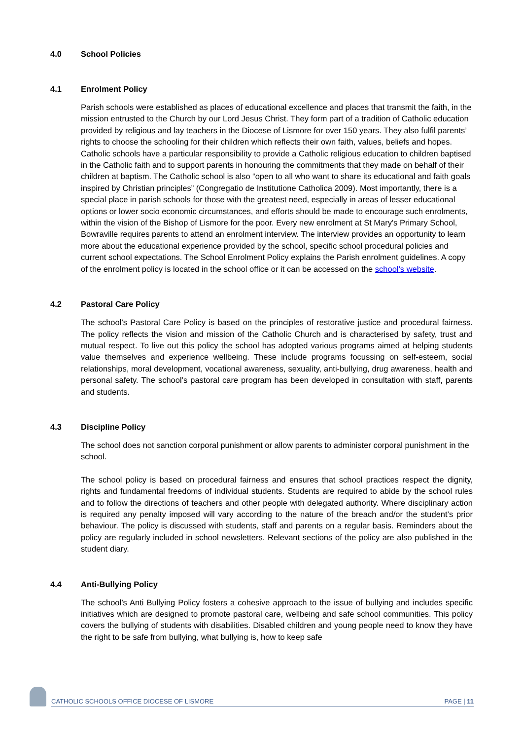4.0 School Policies
4.1 Enrolment Policy
Parish schools were established as places of educational excellence and places that transmit the faith, in the mission entrusted to the Church by our Lord Jesus Christ. They form part of a tradition of Catholic education provided by religious and lay teachers in the Diocese of Lismore for over 150 years. They also fulfil parents’ rights to choose the schooling for their children which reflects their own faith, values, beliefs and hopes. Catholic schools have a particular responsibility to provide a Catholic religious education to children baptised in the Catholic faith and to support parents in honouring the commitments that they made on behalf of their children at baptism. The Catholic school is also “open to all who want to share its educational and faith goals inspired by Christian principles” (Congregatio de Institutione Catholica 2009). Most importantly, there is a special place in parish schools for those with the greatest need, especially in areas of lesser educational options or lower socio economic circumstances, and efforts should be made to encourage such enrolments, within the vision of the Bishop of Lismore for the poor. Every new enrolment at St Mary's Primary School, Bowraville requires parents to attend an enrolment interview. The interview provides an opportunity to learn more about the educational experience provided by the school, specific school procedural policies and current school expectations. The School Enrolment Policy explains the Parish enrolment guidelines. A copy of the enrolment policy is located in the school office or it can be accessed on the school’s website.
4.2 Pastoral Care Policy
The school’s Pastoral Care Policy is based on the principles of restorative justice and procedural fairness. The policy reflects the vision and mission of the Catholic Church and is characterised by safety, trust and mutual respect. To live out this policy the school has adopted various programs aimed at helping students value themselves and experience wellbeing. These include programs focussing on self-esteem, social relationships, moral development, vocational awareness, sexuality, anti-bullying, drug awareness, health and personal safety. The school’s pastoral care program has been developed in consultation with staff, parents and students.
4.3 Discipline Policy
The school does not sanction corporal punishment or allow parents to administer corporal punishment in the school.
The school policy is based on procedural fairness and ensures that school practices respect the dignity, rights and fundamental freedoms of individual students. Students are required to abide by the school rules and to follow the directions of teachers and other people with delegated authority. Where disciplinary action is required any penalty imposed will vary according to the nature of the breach and/or the student’s prior behaviour. The policy is discussed with students, staff and parents on a regular basis. Reminders about the policy are regularly included in school newsletters. Relevant sections of the policy are also published in the student diary.
4.4 Anti-Bullying Policy
The school’s Anti Bullying Policy fosters a cohesive approach to the issue of bullying and includes specific initiatives which are designed to promote pastoral care, wellbeing and safe school communities. This policy covers the bullying of students with disabilities. Disabled children and young people need to know they have the right to be safe from bullying, what bullying is, how to keep safe
CATHOLIC SCHOOLS OFFICE DIOCESE OF LISMORE PAGE | 11